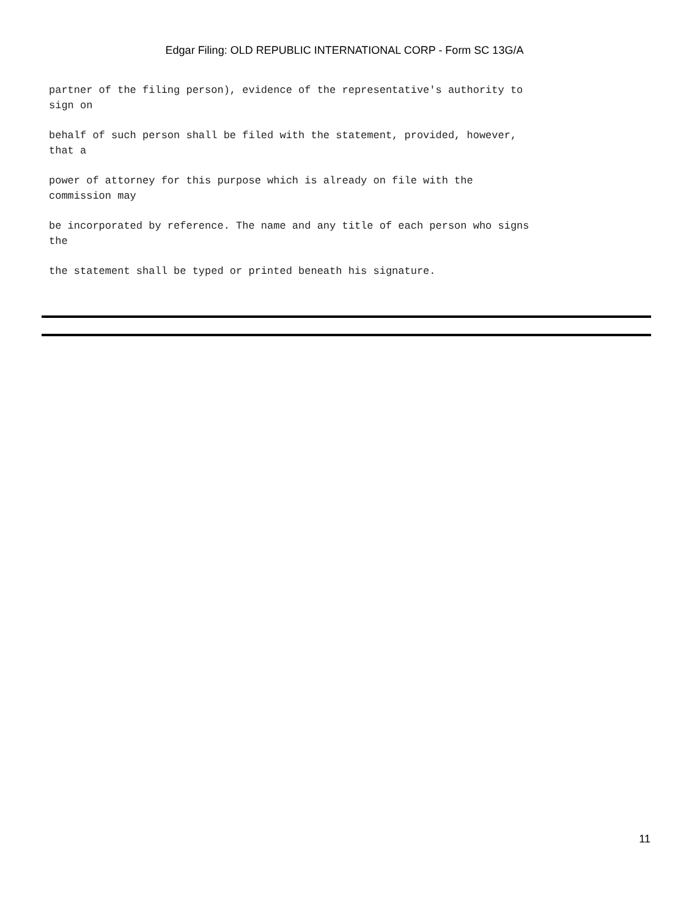Edgar Filing: OLD REPUBLIC INTERNATIONAL CORP - Form SC 13G/A
partner of the filing person), evidence of the representative's authority to
sign on
behalf of such person shall be filed with the statement, provided, however,
that a
power of attorney for this purpose which is already on file with the
commission may
be incorporated by reference. The name and any title of each person who signs
the
the statement shall be typed or printed beneath his signature.
11